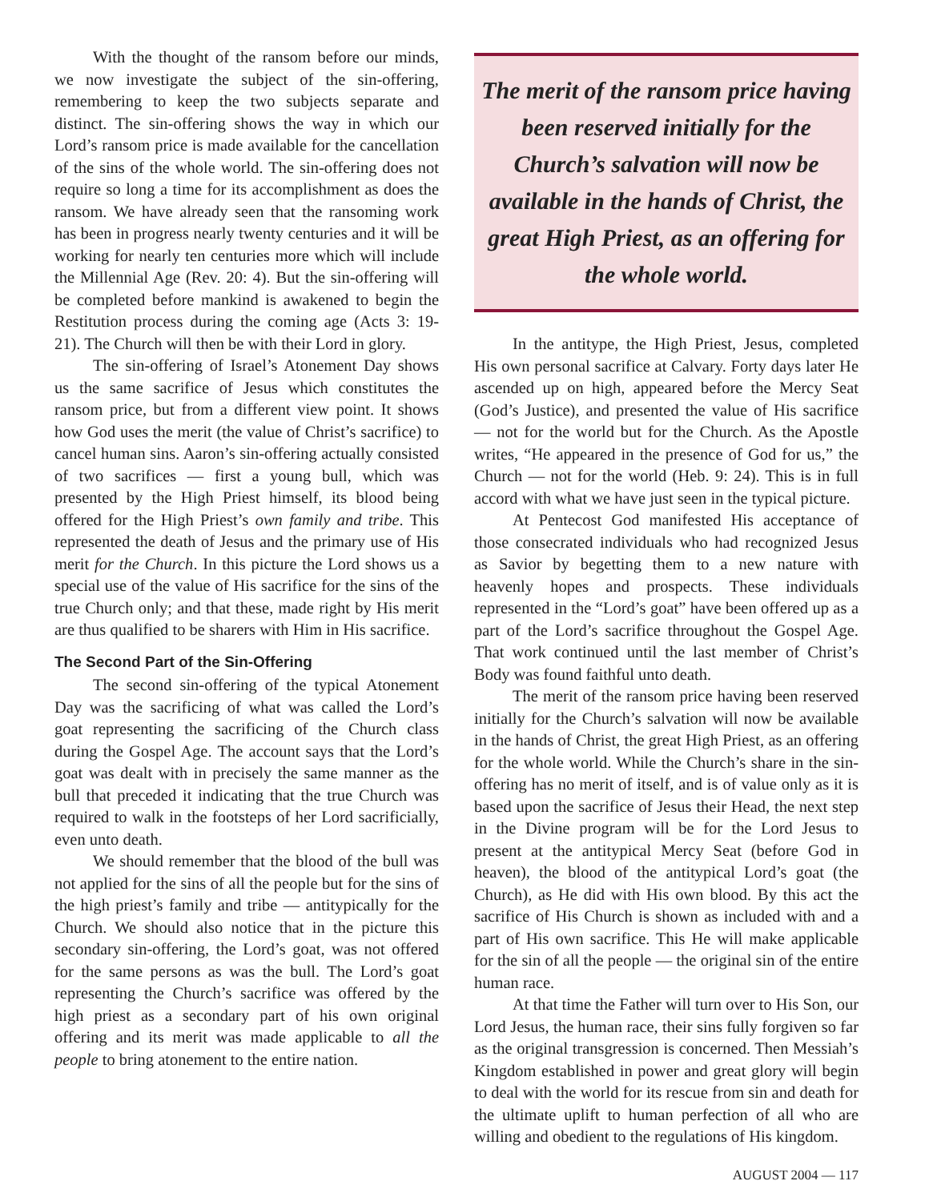With the thought of the ransom before our minds, we now investigate the subject of the sin-offering, remembering to keep the two subjects separate and distinct. The sin-offering shows the way in which our Lord’s ransom price is made available for the cancellation of the sins of the whole world. The sin-offering does not require so long a time for its accomplishment as does the ransom. We have already seen that the ransoming work has been in progress nearly twenty centuries and it will be working for nearly ten centuries more which will include the Millennial Age (Rev. 20: 4). But the sin-offering will be completed before mankind is awakened to begin the Restitution process during the coming age (Acts 3: 19-21). The Church will then be with their Lord in glory.
The sin-offering of Israel’s Atonement Day shows us the same sacrifice of Jesus which constitutes the ransom price, but from a different view point. It shows how God uses the merit (the value of Christ’s sacrifice) to cancel human sins. Aaron’s sin-offering actually consisted of two sacrifices — first a young bull, which was presented by the High Priest himself, its blood being offered for the High Priest’s own family and tribe. This represented the death of Jesus and the primary use of His merit for the Church. In this picture the Lord shows us a special use of the value of His sacrifice for the sins of the true Church only; and that these, made right by His merit are thus qualified to be sharers with Him in His sacrifice.
The Second Part of the Sin-Offering
The second sin-offering of the typical Atonement Day was the sacrificing of what was called the Lord’s goat representing the sacrificing of the Church class during the Gospel Age. The account says that the Lord’s goat was dealt with in precisely the same manner as the bull that preceded it indicating that the true Church was required to walk in the footsteps of her Lord sacrificially, even unto death.
We should remember that the blood of the bull was not applied for the sins of all the people but for the sins of the high priest’s family and tribe — antitypically for the Church. We should also notice that in the picture this secondary sin-offering, the Lord’s goat, was not offered for the same persons as was the bull. The Lord’s goat representing the Church’s sacrifice was offered by the high priest as a secondary part of his own original offering and its merit was made applicable to all the people to bring atonement to the entire nation.
The merit of the ransom price having been reserved initially for the Church’s salvation will now be available in the hands of Christ, the great High Priest, as an offering for the whole world.
In the antitype, the High Priest, Jesus, completed His own personal sacrifice at Calvary. Forty days later He ascended up on high, appeared before the Mercy Seat (God’s Justice), and presented the value of His sacrifice — not for the world but for the Church. As the Apostle writes, “He appeared in the presence of God for us,” the Church — not for the world (Heb. 9: 24). This is in full accord with what we have just seen in the typical picture.
At Pentecost God manifested His acceptance of those consecrated individuals who had recognized Jesus as Savior by begetting them to a new nature with heavenly hopes and prospects. These individuals represented in the “Lord’s goat” have been offered up as a part of the Lord’s sacrifice throughout the Gospel Age. That work continued until the last member of Christ’s Body was found faithful unto death.
The merit of the ransom price having been reserved initially for the Church’s salvation will now be available in the hands of Christ, the great High Priest, as an offering for the whole world. While the Church’s share in the sin-offering has no merit of itself, and is of value only as it is based upon the sacrifice of Jesus their Head, the next step in the Divine program will be for the Lord Jesus to present at the antitypical Mercy Seat (before God in heaven), the blood of the antitypical Lord’s goat (the Church), as He did with His own blood. By this act the sacrifice of His Church is shown as included with and a part of His own sacrifice. This He will make applicable for the sin of all the people — the original sin of the entire human race.
At that time the Father will turn over to His Son, our Lord Jesus, the human race, their sins fully forgiven so far as the original transgression is concerned. Then Messiah’s Kingdom established in power and great glory will begin to deal with the world for its rescue from sin and death for the ultimate uplift to human perfection of all who are willing and obedient to the regulations of His kingdom.
AUGUST 2004 — 117